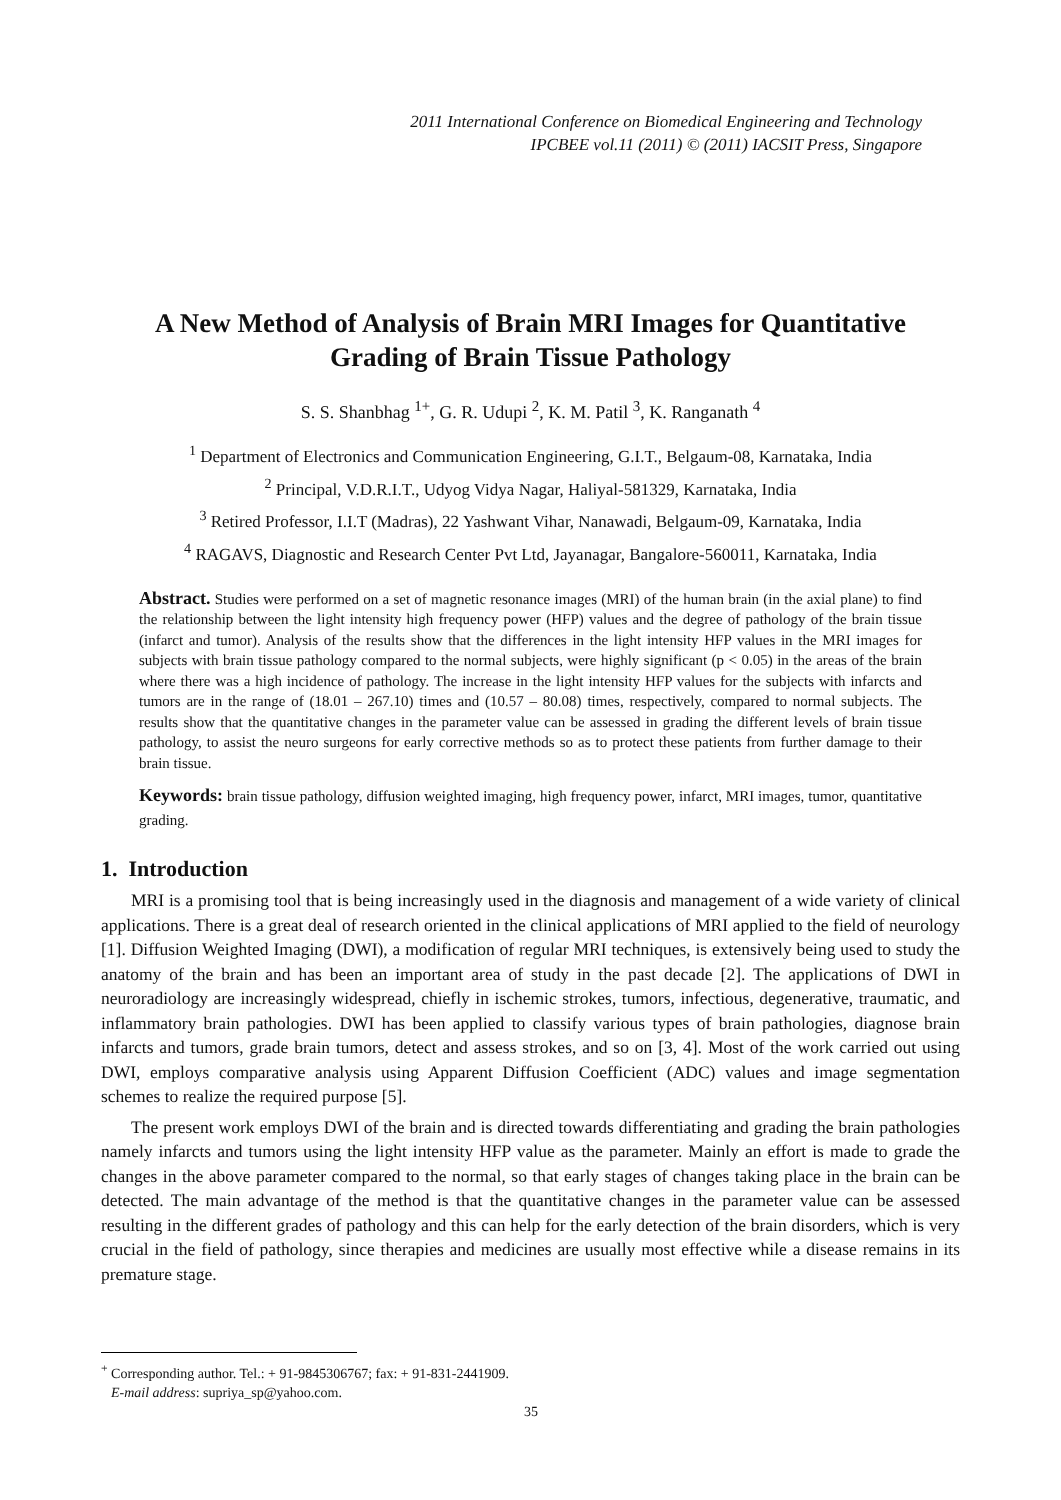2011 International Conference on Biomedical Engineering and Technology
IPCBEE vol.11 (2011) © (2011) IACSIT Press, Singapore
A New Method of Analysis of Brain MRI Images for Quantitative Grading of Brain Tissue Pathology
S. S. Shanbhag <sup>1+</sup>, G. R. Udupi <sup>2</sup>, K. M. Patil <sup>3</sup>, K. Ranganath <sup>4</sup>
<sup>1</sup> Department of Electronics and Communication Engineering, G.I.T., Belgaum-08, Karnataka, India
<sup>2</sup> Principal, V.D.R.I.T., Udyog Vidya Nagar, Haliyal-581329, Karnataka, India
<sup>3</sup> Retired Professor, I.I.T (Madras), 22 Yashwant Vihar, Nanawadi, Belgaum-09, Karnataka, India
<sup>4</sup> RAGAVS, Diagnostic and Research Center Pvt Ltd, Jayanagar, Bangalore-560011, Karnataka, India
Abstract. Studies were performed on a set of magnetic resonance images (MRI) of the human brain (in the axial plane) to find the relationship between the light intensity high frequency power (HFP) values and the degree of pathology of the brain tissue (infarct and tumor). Analysis of the results show that the differences in the light intensity HFP values in the MRI images for subjects with brain tissue pathology compared to the normal subjects, were highly significant (p < 0.05) in the areas of the brain where there was a high incidence of pathology. The increase in the light intensity HFP values for the subjects with infarcts and tumors are in the range of (18.01 – 267.10) times and (10.57 – 80.08) times, respectively, compared to normal subjects. The results show that the quantitative changes in the parameter value can be assessed in grading the different levels of brain tissue pathology, to assist the neuro surgeons for early corrective methods so as to protect these patients from further damage to their brain tissue.
Keywords: brain tissue pathology, diffusion weighted imaging, high frequency power, infarct, MRI images, tumor, quantitative grading.
1. Introduction
MRI is a promising tool that is being increasingly used in the diagnosis and management of a wide variety of clinical applications. There is a great deal of research oriented in the clinical applications of MRI applied to the field of neurology [1]. Diffusion Weighted Imaging (DWI), a modification of regular MRI techniques, is extensively being used to study the anatomy of the brain and has been an important area of study in the past decade [2]. The applications of DWI in neuroradiology are increasingly widespread, chiefly in ischemic strokes, tumors, infectious, degenerative, traumatic, and inflammatory brain pathologies. DWI has been applied to classify various types of brain pathologies, diagnose brain infarcts and tumors, grade brain tumors, detect and assess strokes, and so on [3, 4]. Most of the work carried out using DWI, employs comparative analysis using Apparent Diffusion Coefficient (ADC) values and image segmentation schemes to realize the required purpose [5].
The present work employs DWI of the brain and is directed towards differentiating and grading the brain pathologies namely infarcts and tumors using the light intensity HFP value as the parameter. Mainly an effort is made to grade the changes in the above parameter compared to the normal, so that early stages of changes taking place in the brain can be detected. The main advantage of the method is that the quantitative changes in the parameter value can be assessed resulting in the different grades of pathology and this can help for the early detection of the brain disorders, which is very crucial in the field of pathology, since therapies and medicines are usually most effective while a disease remains in its premature stage.
<sup>+</sup> Corresponding author. Tel.: + 91-9845306767; fax: + 91-831-2441909.
E-mail address: supriya_sp@yahoo.com.
35